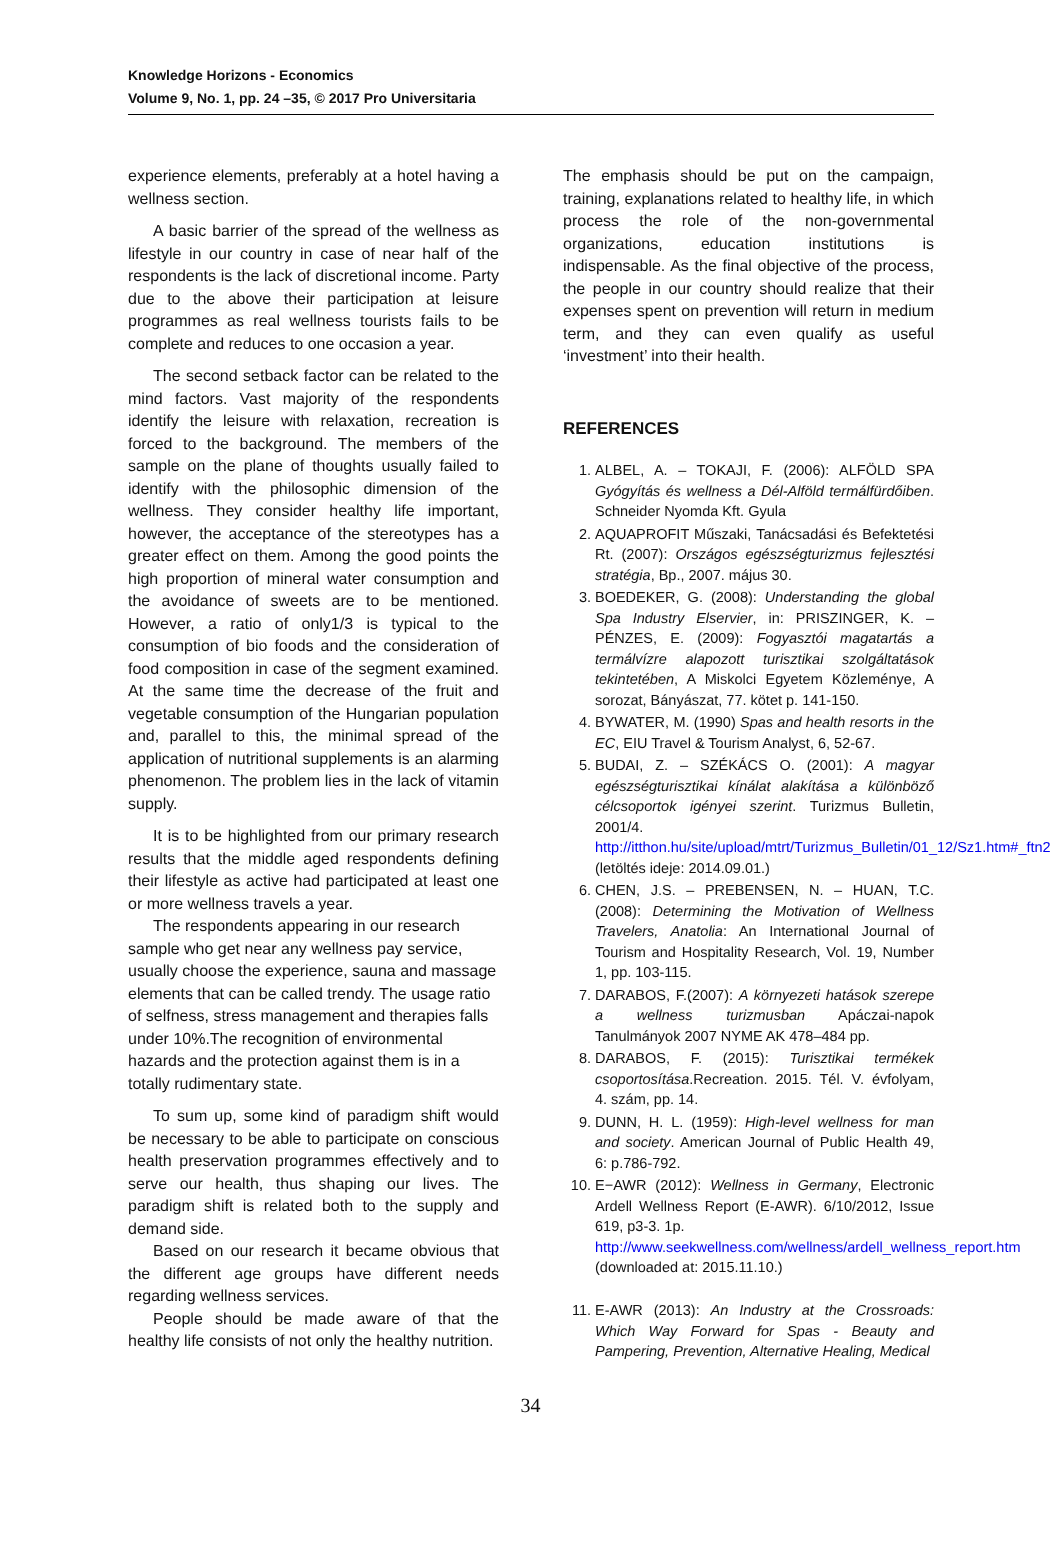Knowledge Horizons - Economics
Volume 9, No. 1, pp. 24 –35, © 2017 Pro Universitaria
experience elements, preferably at a hotel having a wellness section.
A basic barrier of the spread of the wellness as lifestyle in our country in case of near half of the respondents is the lack of discretional income. Party due to the above their participation at leisure programmes as real wellness tourists fails to be complete and reduces to one occasion a year.
The second setback factor can be related to the mind factors. Vast majority of the respondents identify the leisure with relaxation, recreation is forced to the background. The members of the sample on the plane of thoughts usually failed to identify with the philosophic dimension of the wellness. They consider healthy life important, however, the acceptance of the stereotypes has a greater effect on them. Among the good points the high proportion of mineral water consumption and the avoidance of sweets are to be mentioned. However, a ratio of only1/3 is typical to the consumption of bio foods and the consideration of food composition in case of the segment examined. At the same time the decrease of the fruit and vegetable consumption of the Hungarian population and, parallel to this, the minimal spread of the application of nutritional supplements is an alarming phenomenon. The problem lies in the lack of vitamin supply.
It is to be highlighted from our primary research results that the middle aged respondents defining their lifestyle as active had participated at least one or more wellness travels a year.
The respondents appearing in our research sample who get near any wellness pay service, usually choose the experience, sauna and massage elements that can be called trendy. The usage ratio of selfness, stress management and therapies falls under 10%.The recognition of environmental hazards and the protection against them is in a totally rudimentary state.
To sum up, some kind of paradigm shift would be necessary to be able to participate on conscious health preservation programmes effectively and to serve our health, thus shaping our lives. The paradigm shift is related both to the supply and demand side.
Based on our research it became obvious that the different age groups have different needs regarding wellness services.
People should be made aware of that the healthy life consists of not only the healthy nutrition.
The emphasis should be put on the campaign, training, explanations related to healthy life, in which process the role of the non-governmental organizations, education institutions is indispensable. As the final objective of the process, the people in our country should realize that their expenses spent on prevention will return in medium term, and they can even qualify as useful ‘investment’ into their health.
REFERENCES
1. ALBEL, A. – TOKAJI, F. (2006): ALFÖLD SPA Gyógyítás és wellness a Dél-Alföld termálfürdőiben. Schneider Nyomda Kft. Gyula
2. AQUAPROFIT Műszaki, Tanácsadási és Befektetési Rt. (2007): Országos egészségturizmus fejlesztési stratégia, Bp., 2007. május 30.
3. BOEDEKER, G. (2008): Understanding the global Spa Industry Elservier, in: PRISZINGER, K. – PÉNZES, E. (2009): Fogyasztói magatartás a termálvízre alapozott turisztikai szolgáltatások tekintetében, A Miskolci Egyetem Közleménye, A sorozat, Bányászat, 77. kötet p. 141-150.
4. BYWATER, M. (1990) Spas and health resorts in the EC, EIU Travel & Tourism Analyst, 6, 52-67.
5. BUDAI, Z. – SZÉKÁCS O. (2001): A magyar egészségturisztikai kínálat alakítása a különböző célcsoportok igényei szerint. Turizmus Bulletin, 2001/4.
http://itthon.hu/site/upload/mtrt/Turizmus_Bulletin/01_12/Sz1.htm#_ftn2
(letöltés ideje: 2014.09.01.)
6. CHEN, J.S. – PREBENSEN, N. – HUAN, T.C. (2008): Determining the Motivation of Wellness Travelers, Anatolia: An International Journal of Tourism and Hospitality Research, Vol. 19, Number 1, pp. 103-115.
7. DARABOS, F.(2007): A környezeti hatások szerepe a wellness turizmusban Apáczai-napok Tanulmányok 2007 NYME AK 478–484 pp.
8. DARABOS, F. (2015): Turisztikai termékek csoportosítása.Recreation. 2015. Tél. V. évfolyam, 4. szám, pp. 14.
9. DUNN, H. L. (1959): High-level wellness for man and society. American Journal of Public Health 49, 6: p.786-792.
10. E−AWR (2012): Wellness in Germany, Electronic Ardell Wellness Report (E-AWR). 6/10/2012, Issue 619, p3-3. 1p.
http://www.seekwellness.com/wellness/ardell_wellness_report.htm (downloaded at: 2015.11.10.)
11. E-AWR (2013): An Industry at the Crossroads: Which Way Forward for Spas - Beauty and Pampering, Prevention, Alternative Healing, Medical
34